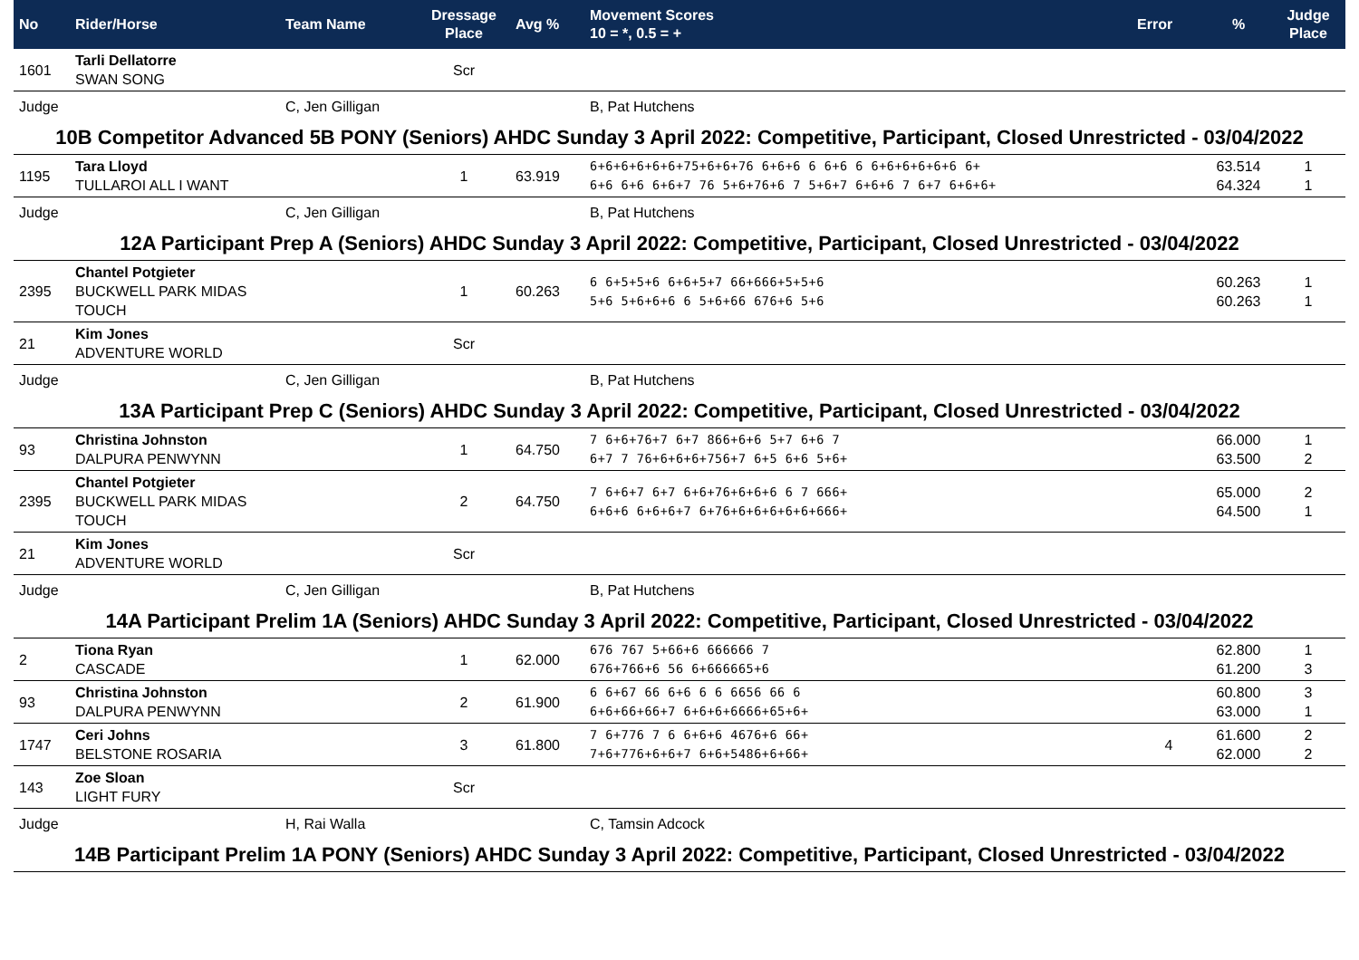| No | Rider/Horse | Team Name | Dressage Place | Avg % | Movement Scores 10 = *, 0.5 = + | Error | % | Judge Place |
| --- | --- | --- | --- | --- | --- | --- | --- | --- |
| 1601 | Tarli Dellatorre SWAN SONG | | Scr | | | | | |
| Judge | | C, Jen Gilligan | | | B, Pat Hutchens | | | |
| 10B Competitor Advanced 5B PONY (Seniors) AHDC Sunday 3 April 2022: Competitive, Participant, Closed Unrestricted - 03/04/2022 | | | | | | | | |
| 1195 | Tara Lloyd TULLAROI ALL I WANT | | 1 | 63.919 | 6+6+6+6+6+6+75+6+6+76 6+6+6 6 6+6 6 6+6+6+6+6+6 6+ 6+6 6+6 6+6+7 76 5+6+76+6 7 5+6+7 6+6+6 7 6+7 6+6+6+ | | 63.514 64.324 | 1 1 |
| Judge | | C, Jen Gilligan | | | B, Pat Hutchens | | | |
| 12A Participant Prep A (Seniors) AHDC Sunday 3 April 2022: Competitive, Participant, Closed Unrestricted - 03/04/2022 | | | | | | | | |
| 2395 | Chantel Potgieter BUCKWELL PARK MIDAS TOUCH | | 1 | 60.263 | 6 6+5+5+6 6+6+5+7 66+666+5+5+6 5+6 5+6+6+6 6 5+6+66 676+6 5+6 | | 60.263 60.263 | 1 1 |
| 21 | Kim Jones ADVENTURE WORLD | | Scr | | | | | |
| Judge | | C, Jen Gilligan | | | B, Pat Hutchens | | | |
| 13A Participant Prep C (Seniors) AHDC Sunday 3 April 2022: Competitive, Participant, Closed Unrestricted - 03/04/2022 | | | | | | | | |
| 93 | Christina Johnston DALPURA PENWYNN | | 1 | 64.750 | 7 6+6+76+7 6+7 866+6+6 5+7 6+6 7 6+7 7 76+6+6+6+756+7 6+5 6+6 5+6+ | | 66.000 63.500 | 1 2 |
| 2395 | Chantel Potgieter BUCKWELL PARK MIDAS TOUCH | | 2 | 64.750 | 7 6+6+7 6+7 6+6+76+6+6+6 6 7 666+ 6+6+6 6+6+6+7 6+76+6+6+6+6+6+666+ | | 65.000 64.500 | 2 1 |
| 21 | Kim Jones ADVENTURE WORLD | | Scr | | | | | |
| Judge | | C, Jen Gilligan | | | B, Pat Hutchens | | | |
| 14A Participant Prelim 1A (Seniors) AHDC Sunday 3 April 2022: Competitive, Participant, Closed Unrestricted - 03/04/2022 | | | | | | | | |
| 2 | Tiona Ryan CASCADE | | 1 | 62.000 | 676 767 5+66+6 666666 7 676+766+6 56 6+666665+6 | | 62.800 61.200 | 1 3 |
| 93 | Christina Johnston DALPURA PENWYNN | | 2 | 61.900 | 6 6+67 66 6+6 6 6 6656 66 6 6+6+66+66+7 6+6+6+6666+65+6+ | | 60.800 63.000 | 3 1 |
| 1747 | Ceri Johns BELSTONE ROSARIA | | 3 | 61.800 | 7 6+776 7 6 6+6+6 4676+6 66+ 7+6+776+6+6+7 6+6+5486+6+66+ | 4 | 61.600 62.000 | 2 2 |
| 143 | Zoe Sloan LIGHT FURY | | Scr | | | | | |
| Judge | | H, Rai Walla | | | C, Tamsin Adcock | | | |
| 14B Participant Prelim 1A PONY (Seniors) AHDC Sunday 3 April 2022: Competitive, Participant, Closed Unrestricted - 03/04/2022 | | | | | | | | |